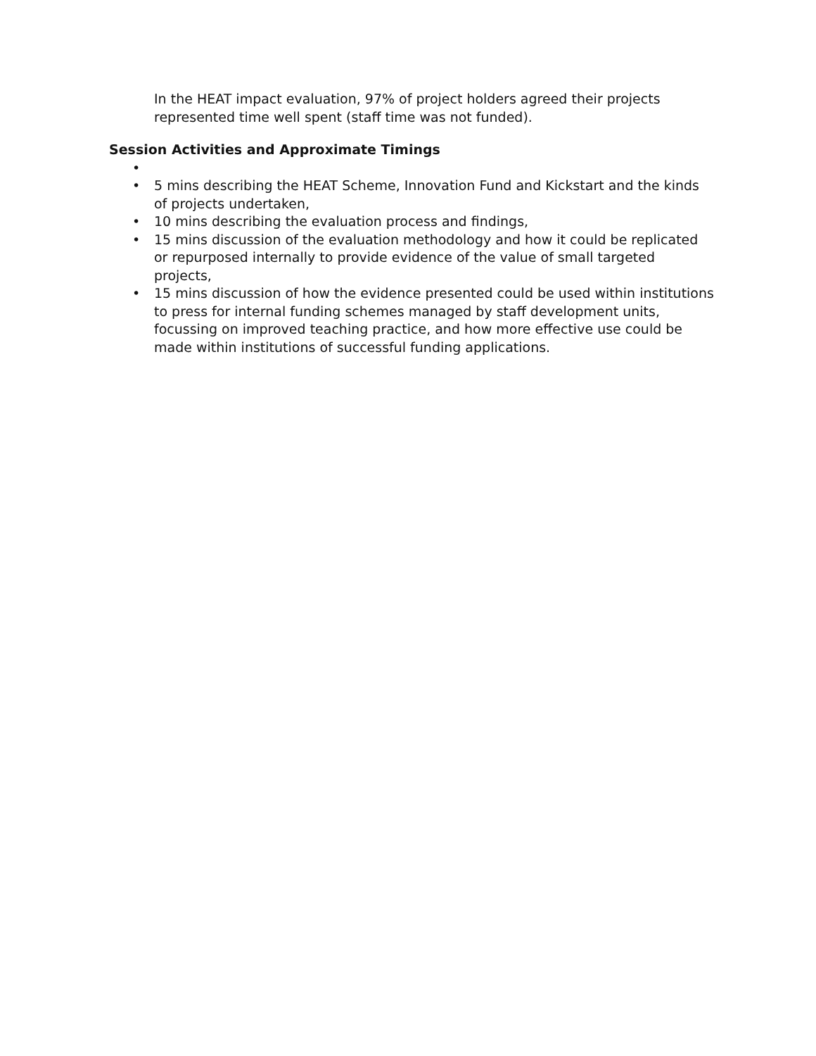In the HEAT impact evaluation, 97% of project holders agreed their projects represented time well spent (staff time was not funded).
Session Activities and Approximate Timings
•
• 5 mins describing the HEAT Scheme, Innovation Fund and Kickstart and the kinds of projects undertaken,
• 10 mins describing the evaluation process and findings,
• 15 mins discussion of the evaluation methodology and how it could be replicated or repurposed internally to provide evidence of the value of small targeted projects,
• 15 mins discussion of how the evidence presented could be used within institutions to press for internal funding schemes managed by staff development units, focussing on improved teaching practice, and how more effective use could be made within institutions of successful funding applications.